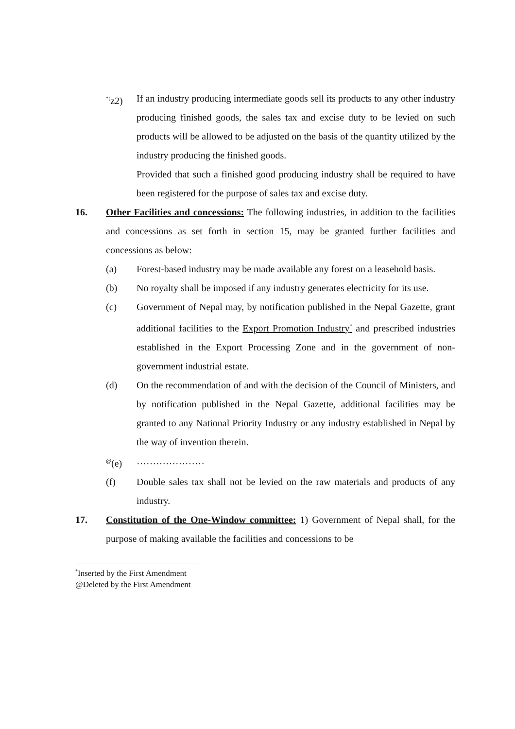<sup>*(</sup>z2) If an industry producing intermediate goods sell its products to any other industry producing finished goods, the sales tax and excise duty to be levied on such products will be allowed to be adjusted on the basis of the quantity utilized by the industry producing the finished goods.
Provided that such a finished good producing industry shall be required to have been registered for the purpose of sales tax and excise duty.
16. Other Facilities and concessions: The following industries, in addition to the facilities and concessions as set forth in section 15, may be granted further facilities and concessions as below:
(a) Forest-based industry may be made available any forest on a leasehold basis.
(b) No royalty shall be imposed if any industry generates electricity for its use.
(c) Government of Nepal may, by notification published in the Nepal Gazette, grant additional facilities to the Export Promotion Industry<sup>*</sup> and prescribed industries established in the Export Processing Zone and in the government of non-government industrial estate.
(d) On the recommendation of and with the decision of the Council of Ministers, and by notification published in the Nepal Gazette, additional facilities may be granted to any National Priority Industry or any industry established in Nepal by the way of invention therein.
<sup>@</sup>(e) …………………
(f) Double sales tax shall not be levied on the raw materials and products of any industry.
17. Constitution of the One-Window committee: 1) Government of Nepal shall, for the purpose of making available the facilities and concessions to be
<sup>*</sup> Inserted by the First Amendment
@Deleted by the First Amendment